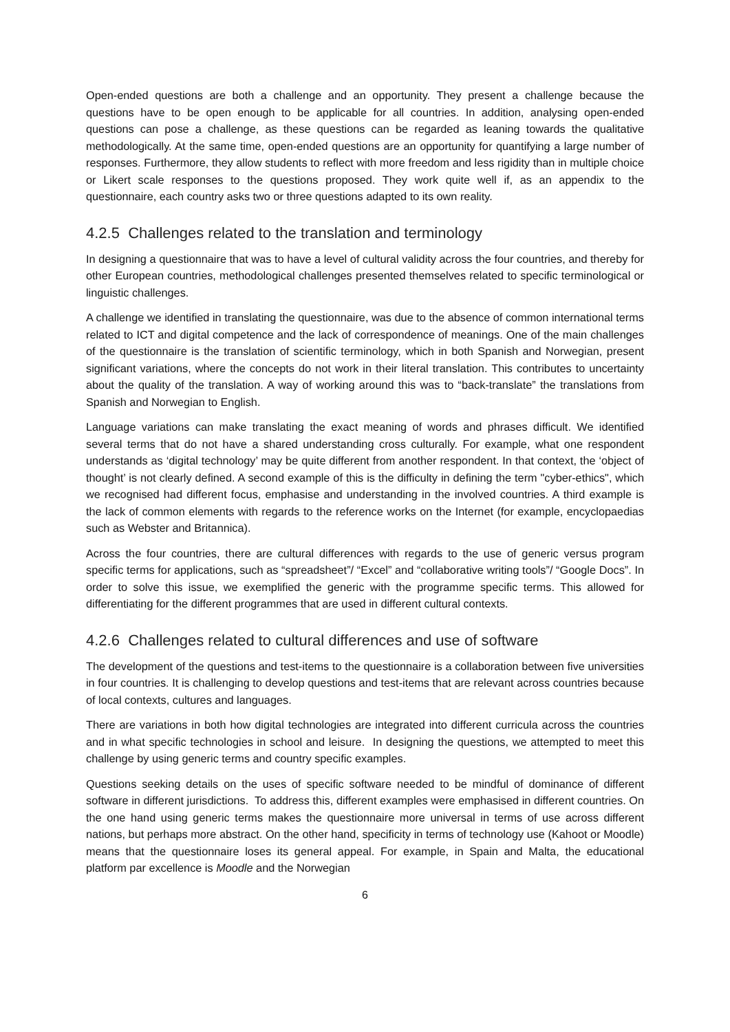Open-ended questions are both a challenge and an opportunity. They present a challenge because the questions have to be open enough to be applicable for all countries. In addition, analysing open-ended questions can pose a challenge, as these questions can be regarded as leaning towards the qualitative methodologically. At the same time, open-ended questions are an opportunity for quantifying a large number of responses. Furthermore, they allow students to reflect with more freedom and less rigidity than in multiple choice or Likert scale responses to the questions proposed. They work quite well if, as an appendix to the questionnaire, each country asks two or three questions adapted to its own reality.
4.2.5 Challenges related to the translation and terminology
In designing a questionnaire that was to have a level of cultural validity across the four countries, and thereby for other European countries, methodological challenges presented themselves related to specific terminological or linguistic challenges.
A challenge we identified in translating the questionnaire, was due to the absence of common international terms related to ICT and digital competence and the lack of correspondence of meanings. One of the main challenges of the questionnaire is the translation of scientific terminology, which in both Spanish and Norwegian, present significant variations, where the concepts do not work in their literal translation. This contributes to uncertainty about the quality of the translation. A way of working around this was to “back-translate” the translations from Spanish and Norwegian to English.
Language variations can make translating the exact meaning of words and phrases difficult. We identified several terms that do not have a shared understanding cross culturally. For example, what one respondent understands as ‘digital technology’ may be quite different from another respondent. In that context, the ‘object of thought’ is not clearly defined. A second example of this is the difficulty in defining the term "cyber-ethics", which we recognised had different focus, emphasise and understanding in the involved countries. A third example is the lack of common elements with regards to the reference works on the Internet (for example, encyclopaedias such as Webster and Britannica).
Across the four countries, there are cultural differences with regards to the use of generic versus program specific terms for applications, such as “spreadsheet”/ “Excel” and “collaborative writing tools”/ “Google Docs”. In order to solve this issue, we exemplified the generic with the programme specific terms. This allowed for differentiating for the different programmes that are used in different cultural contexts.
4.2.6 Challenges related to cultural differences and use of software
The development of the questions and test-items to the questionnaire is a collaboration between five universities in four countries. It is challenging to develop questions and test-items that are relevant across countries because of local contexts, cultures and languages.
There are variations in both how digital technologies are integrated into different curricula across the countries and in what specific technologies in school and leisure. In designing the questions, we attempted to meet this challenge by using generic terms and country specific examples.
Questions seeking details on the uses of specific software needed to be mindful of dominance of different software in different jurisdictions. To address this, different examples were emphasised in different countries. On the one hand using generic terms makes the questionnaire more universal in terms of use across different nations, but perhaps more abstract. On the other hand, specificity in terms of technology use (Kahoot or Moodle) means that the questionnaire loses its general appeal. For example, in Spain and Malta, the educational platform par excellence is Moodle and the Norwegian
6